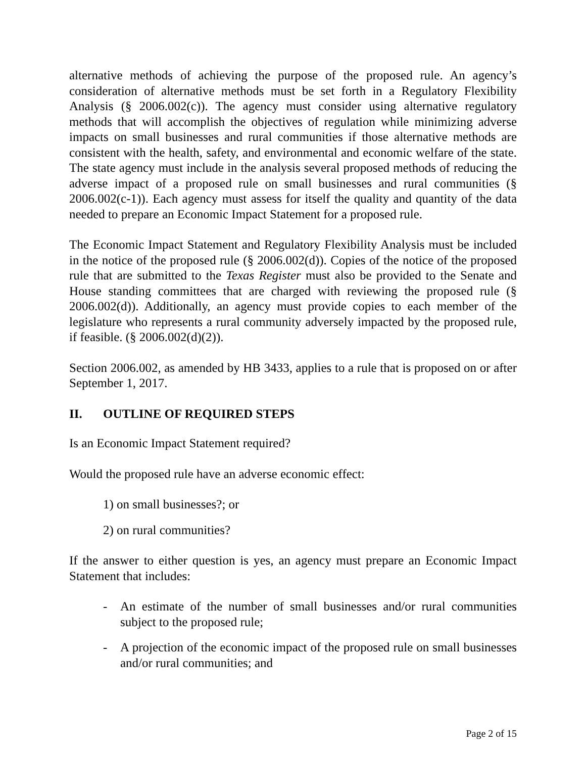alternative methods of achieving the purpose of the proposed rule. An agency’s consideration of alternative methods must be set forth in a Regulatory Flexibility Analysis (§ 2006.002(c)). The agency must consider using alternative regulatory methods that will accomplish the objectives of regulation while minimizing adverse impacts on small businesses and rural communities if those alternative methods are consistent with the health, safety, and environmental and economic welfare of the state. The state agency must include in the analysis several proposed methods of reducing the adverse impact of a proposed rule on small businesses and rural communities (§ 2006.002(c-1)). Each agency must assess for itself the quality and quantity of the data needed to prepare an Economic Impact Statement for a proposed rule.
The Economic Impact Statement and Regulatory Flexibility Analysis must be included in the notice of the proposed rule (§ 2006.002(d)). Copies of the notice of the proposed rule that are submitted to the Texas Register must also be provided to the Senate and House standing committees that are charged with reviewing the proposed rule (§ 2006.002(d)). Additionally, an agency must provide copies to each member of the legislature who represents a rural community adversely impacted by the proposed rule, if feasible. (§ 2006.002(d)(2)).
Section 2006.002, as amended by HB 3433, applies to a rule that is proposed on or after September 1, 2017.
II. OUTLINE OF REQUIRED STEPS
Is an Economic Impact Statement required?
Would the proposed rule have an adverse economic effect:
1) on small businesses?; or
2) on rural communities?
If the answer to either question is yes, an agency must prepare an Economic Impact Statement that includes:
- An estimate of the number of small businesses and/or rural communities subject to the proposed rule;
- A projection of the economic impact of the proposed rule on small businesses and/or rural communities; and
Page 2 of 15